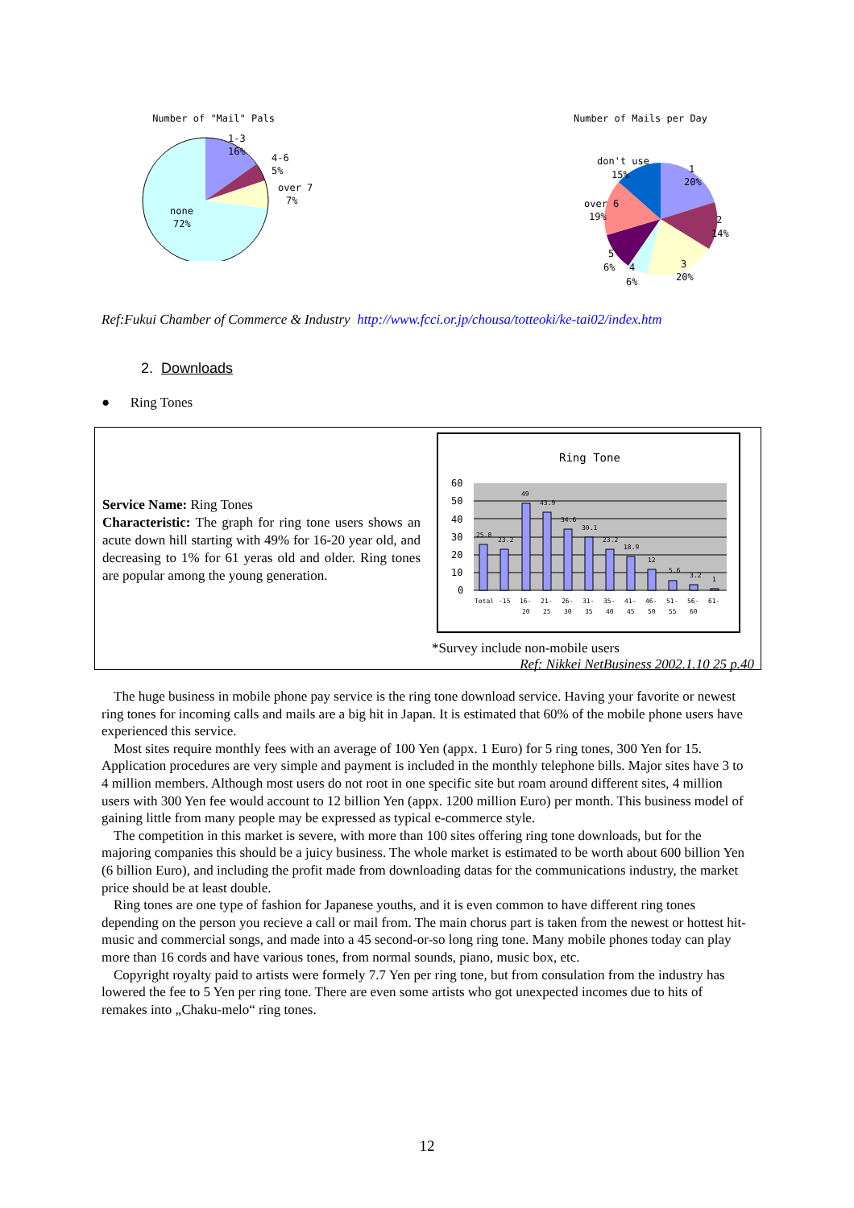Number of "Mail" Pals
1-3
16%
4-6
5%
over 7
7%
none
72%
Number of Mails per Day
don't use
15%
1
20%
over 6
19%
2
14%
5
6%
4
6%
3
20%
Ref:Fukui Chamber of Commerce & Industry http://www.fcci.or.jp/chousa/totteoki/ke-tai02/index.htm
2. Downloads
● Ring Tones
Service Name: Ring Tones
Characteristic: The graph for ring tone users shows an acute down hill starting with 49% for 16-20 year old, and decreasing to 1% for 61 yeras old and older. Ring tones are popular among the young generation.
Ring Tone
60
50
40
30
20
10
0
25.8
23.2
49
43.9
34.6
30.1
23.2
18.9
12
5.6
3.2
1
Total
-15
16-
21-
26-
31-
35-
41-
46-
51-
56-
61-
20
25
30
35
40
45
50
55
60
*Survey include non-mobile users
Ref: Nikkei NetBusiness 2002.1.10 25 p.40
The huge business in mobile phone pay service is the ring tone download service. Having your favorite or newest ring tones for incoming calls and mails are a big hit in Japan. It is estimated that 60% of the mobile phone users have experienced this service.
Most sites require monthly fees with an average of 100 Yen (appx. 1 Euro) for 5 ring tones, 300 Yen for 15. Application procedures are very simple and payment is included in the monthly telephone bills. Major sites have 3 to 4 million members. Although most users do not root in one specific site but roam around different sites, 4 million users with 300 Yen fee would account to 12 billion Yen (appx. 1200 million Euro) per month. This business model of gaining little from many people may be expressed as typical e-commerce style.
The competition in this market is severe, with more than 100 sites offering ring tone downloads, but for the majoring companies this should be a juicy business. The whole market is estimated to be worth about 600 billion Yen (6 billion Euro), and including the profit made from downloading datas for the communications industry, the market price should be at least double.
Ring tones are one type of fashion for Japanese youths, and it is even common to have different ring tones depending on the person you recieve a call or mail from. The main chorus part is taken from the newest or hottest hit-music and commercial songs, and made into a 45 second-or-so long ring tone. Many mobile phones today can play more than 16 cords and have various tones, from normal sounds, piano, music box, etc.
Copyright royalty paid to artists were formely 7.7 Yen per ring tone, but from consulation from the industry has lowered the fee to 5 Yen per ring tone. There are even some artists who got unexpected incomes due to hits of remakes into „Chaku-melo“ ring tones.
12